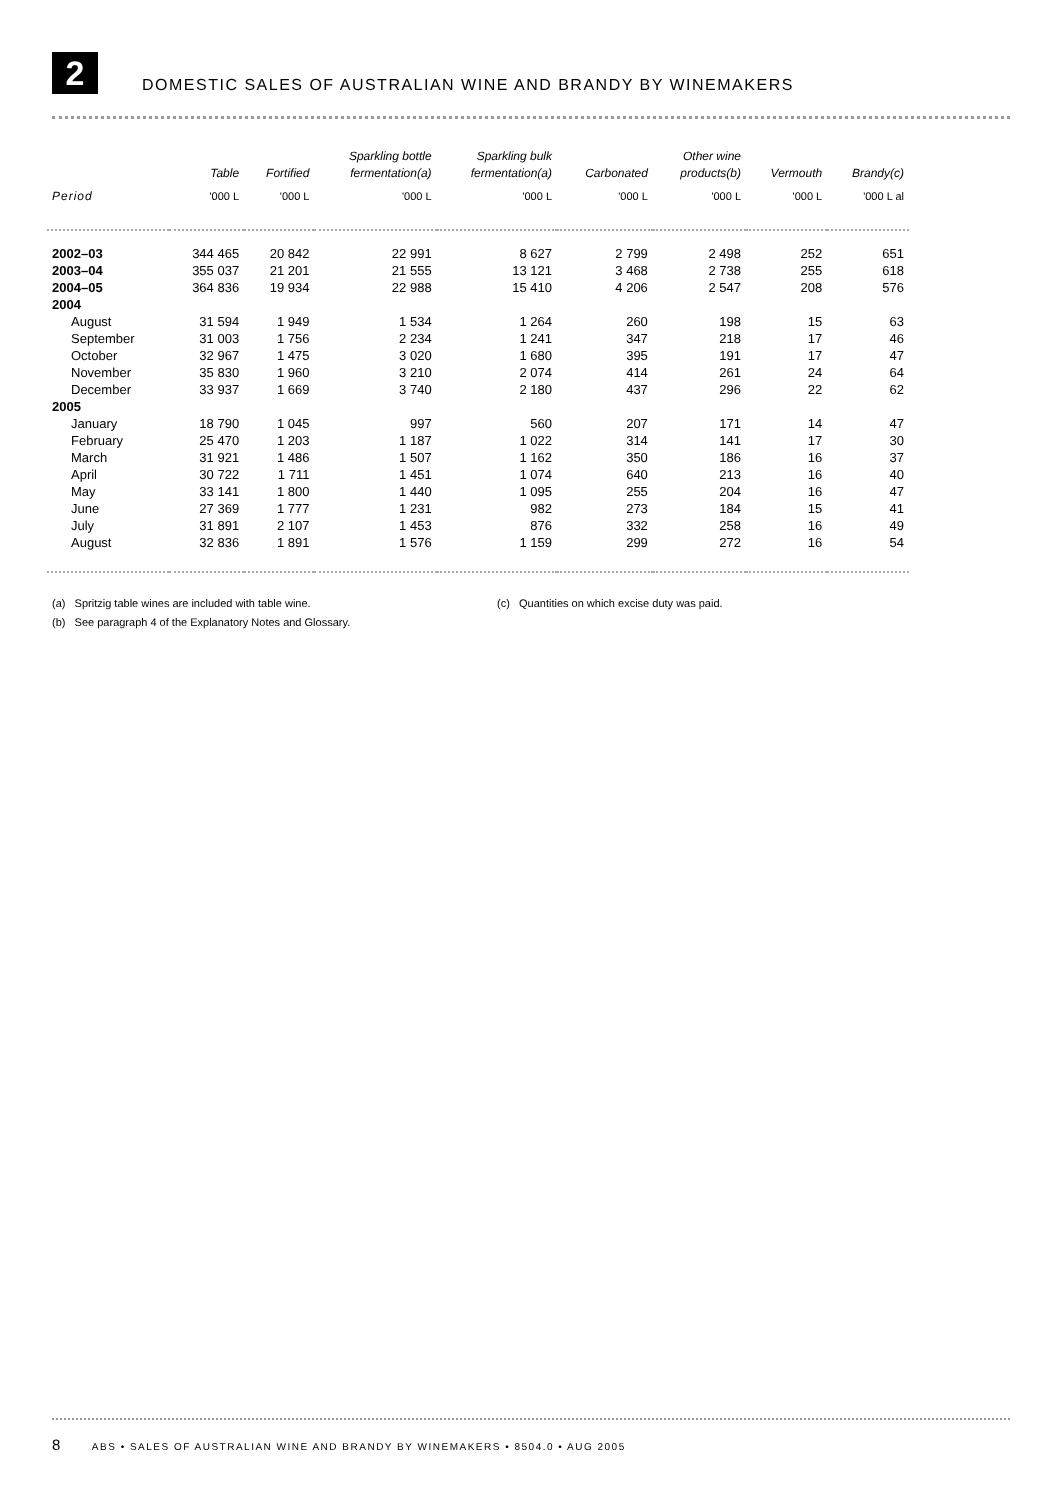2
DOMESTIC SALES OF AUSTRALIAN WINE AND BRANDY BY WINEMAKERS
| | Table | Fortified | Sparkling bottle fermentation(a) | Sparkling bulk fermentation(a) | Carbonated | Other wine products(b) | Vermouth | Brandy(c) |
| --- | --- | --- | --- | --- | --- | --- | --- | --- |
| Period | '000 L | '000 L | '000 L | '000 L | '000 L | '000 L | '000 L | '000 L al |
| 2002–03 | 344 465 | 20 842 | 22 991 | 8 627 | 2 799 | 2 498 | 252 | 651 |
| 2003–04 | 355 037 | 21 201 | 21 555 | 13 121 | 3 468 | 2 738 | 255 | 618 |
| 2004–05 | 364 836 | 19 934 | 22 988 | 15 410 | 4 206 | 2 547 | 208 | 576 |
| 2004 | | | | | | | | |
| August | 31 594 | 1 949 | 1 534 | 1 264 | 260 | 198 | 15 | 63 |
| September | 31 003 | 1 756 | 2 234 | 1 241 | 347 | 218 | 17 | 46 |
| October | 32 967 | 1 475 | 3 020 | 1 680 | 395 | 191 | 17 | 47 |
| November | 35 830 | 1 960 | 3 210 | 2 074 | 414 | 261 | 24 | 64 |
| December | 33 937 | 1 669 | 3 740 | 2 180 | 437 | 296 | 22 | 62 |
| 2005 | | | | | | | | |
| January | 18 790 | 1 045 | 997 | 560 | 207 | 171 | 14 | 47 |
| February | 25 470 | 1 203 | 1 187 | 1 022 | 314 | 141 | 17 | 30 |
| March | 31 921 | 1 486 | 1 507 | 1 162 | 350 | 186 | 16 | 37 |
| April | 30 722 | 1 711 | 1 451 | 1 074 | 640 | 213 | 16 | 40 |
| May | 33 141 | 1 800 | 1 440 | 1 095 | 255 | 204 | 16 | 47 |
| June | 27 369 | 1 777 | 1 231 | 982 | 273 | 184 | 15 | 41 |
| July | 31 891 | 2 107 | 1 453 | 876 | 332 | 258 | 16 | 49 |
| August | 32 836 | 1 891 | 1 576 | 1 159 | 299 | 272 | 16 | 54 |
(a) Spritzig table wines are included with table wine. (c) Quantities on which excise duty was paid.
(b) See paragraph 4 of the Explanatory Notes and Glossary.
8 ABS • SALES OF AUSTRALIAN WINE AND BRANDY BY WINEMAKERS • 8504.0 • AUG 2005